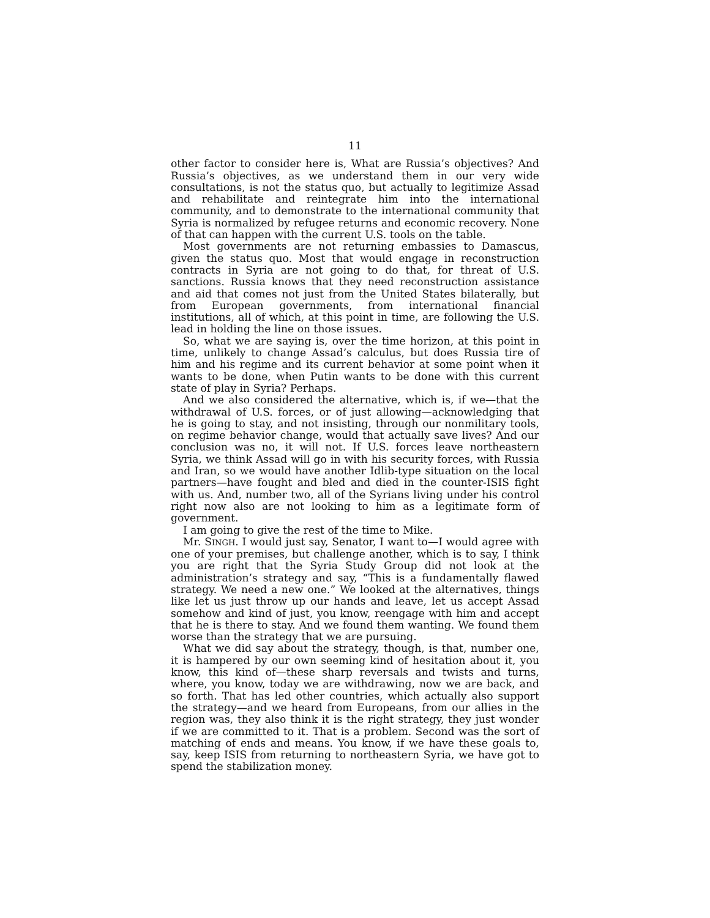11
other factor to consider here is, What are Russia’s objectives? And Russia’s objectives, as we understand them in our very wide consultations, is not the status quo, but actually to legitimize Assad and rehabilitate and reintegrate him into the international community, and to demonstrate to the international community that Syria is normalized by refugee returns and economic recovery. None of that can happen with the current U.S. tools on the table.
Most governments are not returning embassies to Damascus, given the status quo. Most that would engage in reconstruction contracts in Syria are not going to do that, for threat of U.S. sanctions. Russia knows that they need reconstruction assistance and aid that comes not just from the United States bilaterally, but from European governments, from international financial institutions, all of which, at this point in time, are following the U.S. lead in holding the line on those issues.
So, what we are saying is, over the time horizon, at this point in time, unlikely to change Assad’s calculus, but does Russia tire of him and his regime and its current behavior at some point when it wants to be done, when Putin wants to be done with this current state of play in Syria? Perhaps.
And we also considered the alternative, which is, if we—that the withdrawal of U.S. forces, or of just allowing—acknowledging that he is going to stay, and not insisting, through our nonmilitary tools, on regime behavior change, would that actually save lives? And our conclusion was no, it will not. If U.S. forces leave northeastern Syria, we think Assad will go in with his security forces, with Russia and Iran, so we would have another Idlib-type situation on the local partners—have fought and bled and died in the counter-ISIS fight with us. And, number two, all of the Syrians living under his control right now also are not looking to him as a legitimate form of government.
I am going to give the rest of the time to Mike.
Mr. SINGH. I would just say, Senator, I want to—I would agree with one of your premises, but challenge another, which is to say, I think you are right that the Syria Study Group did not look at the administration’s strategy and say, “This is a fundamentally flawed strategy. We need a new one.” We looked at the alternatives, things like let us just throw up our hands and leave, let us accept Assad somehow and kind of just, you know, reengage with him and accept that he is there to stay. And we found them wanting. We found them worse than the strategy that we are pursuing.
What we did say about the strategy, though, is that, number one, it is hampered by our own seeming kind of hesitation about it, you know, this kind of—these sharp reversals and twists and turns, where, you know, today we are withdrawing, now we are back, and so forth. That has led other countries, which actually also support the strategy—and we heard from Europeans, from our allies in the region was, they also think it is the right strategy, they just wonder if we are committed to it. That is a problem. Second was the sort of matching of ends and means. You know, if we have these goals to, say, keep ISIS from returning to northeastern Syria, we have got to spend the stabilization money.